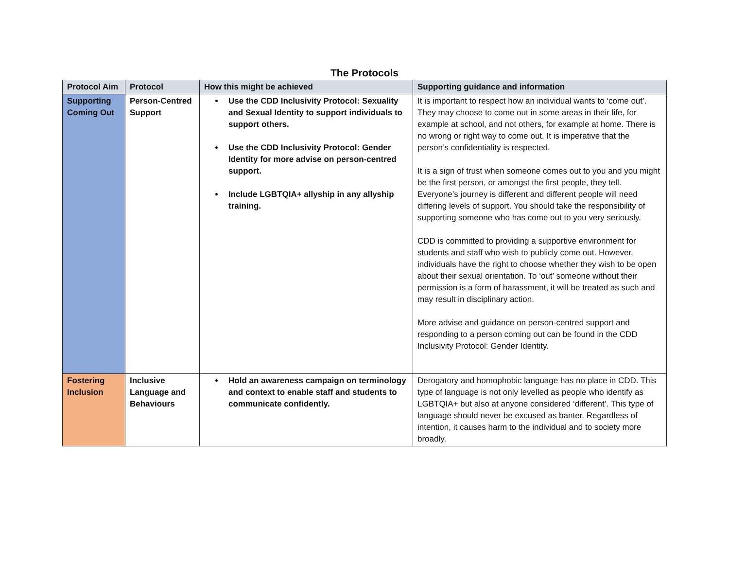The Protocols
| Protocol Aim | Protocol | How this might be achieved | Supporting guidance and information |
| --- | --- | --- | --- |
| Supporting Coming Out | Person-Centred Support | Use the CDD Inclusivity Protocol: Sexuality and Sexual Identity to support individuals to support others. Use the CDD Inclusivity Protocol: Gender Identity for more advise on person-centred support. Include LGBTQIA+ allyship in any allyship training. | It is important to respect how an individual wants to ‘come out’. They may choose to come out in some areas in their life, for example at school, and not others, for example at home. There is no wrong or right way to come out. It is imperative that the person’s confidentiality is respected. It is a sign of trust when someone comes out to you and you might be the first person, or amongst the first people, they tell. Everyone’s journey is different and different people will need differing levels of support. You should take the responsibility of supporting someone who has come out to you very seriously. CDD is committed to providing a supportive environment for students and staff who wish to publicly come out. However, individuals have the right to choose whether they wish to be open about their sexual orientation. To ‘out’ someone without their permission is a form of harassment, it will be treated as such and may result in disciplinary action. More advise and guidance on person-centred support and responding to a person coming out can be found in the CDD Inclusivity Protocol: Gender Identity. |
| Fostering Inclusion | Inclusive Language and Behaviours | Hold an awareness campaign on terminology and context to enable staff and students to communicate confidently. | Derogatory and homophobic language has no place in CDD. This type of language is not only levelled as people who identify as LGBTQIA+ but also at anyone considered ‘different’. This type of language should never be excused as banter. Regardless of intention, it causes harm to the individual and to society more broadly. |